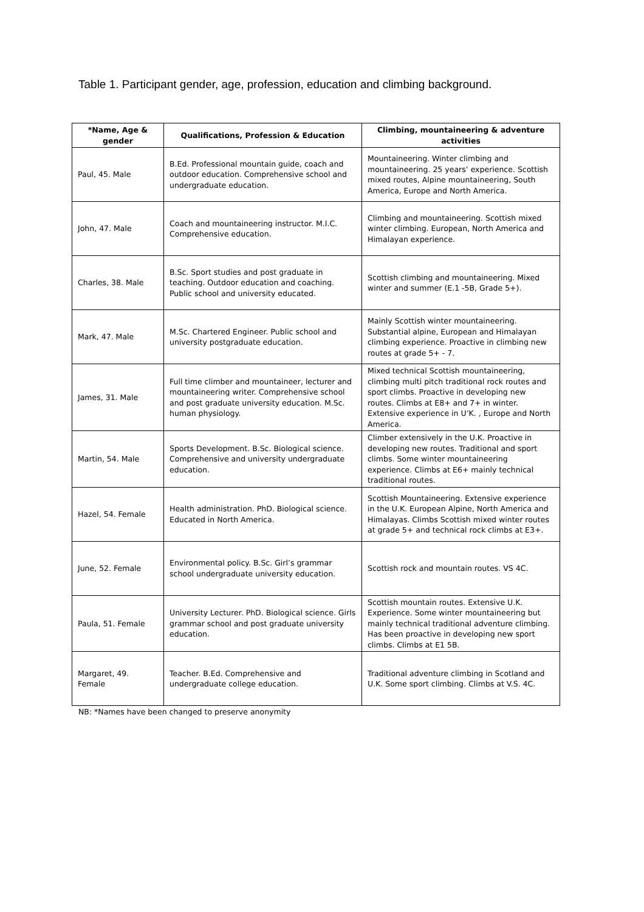Table 1. Participant gender, age, profession, education and climbing background.
| *Name, Age & gender | Qualifications, Profession & Education | Climbing, mountaineering & adventure activities |
| --- | --- | --- |
| Paul, 45. Male | B.Ed. Professional mountain guide, coach and outdoor education. Comprehensive school and undergraduate education. | Mountaineering. Winter climbing and mountaineering. 25 years’ experience. Scottish mixed routes, Alpine mountaineering, South America, Europe and North America. |
| John, 47. Male | Coach and mountaineering instructor. M.I.C. Comprehensive education. | Climbing and mountaineering. Scottish mixed winter climbing. European, North America and Himalayan experience. |
| Charles, 38. Male | B.Sc. Sport studies and post graduate in teaching. Outdoor education and coaching. Public school and university educated. | Scottish climbing and mountaineering. Mixed winter and summer (E.1 -5B, Grade 5+). |
| Mark, 47. Male | M.Sc. Chartered Engineer. Public school and university postgraduate education. | Mainly Scottish winter mountaineering. Substantial alpine, European and Himalayan climbing experience. Proactive in climbing new routes at grade 5+ - 7. |
| James, 31. Male | Full time climber and mountaineer, lecturer and mountaineering writer. Comprehensive school and post graduate university education. M.Sc. human physiology. | Mixed technical Scottish mountaineering, climbing multi pitch traditional rock routes and sport climbs. Proactive in developing new routes. Climbs at E8+ and 7+ in winter. Extensive experience in U’K. , Europe and North America. |
| Martin, 54. Male | Sports Development. B.Sc. Biological science. Comprehensive and university undergraduate education. | Climber extensively in the U.K. Proactive in developing new routes. Traditional and sport climbs. Some winter mountaineering experience. Climbs at E6+ mainly technical traditional routes. |
| Hazel, 54. Female | Health administration. PhD. Biological science. Educated in North America. | Scottish Mountaineering. Extensive experience in the U.K. European Alpine, North America and Himalayas. Climbs Scottish mixed winter routes at grade 5+ and technical rock climbs at E3+. |
| June, 52. Female | Environmental policy. B.Sc. Girl’s grammar school undergraduate university education. | Scottish rock and mountain routes. VS 4C. |
| Paula, 51. Female | University Lecturer. PhD. Biological science. Girls grammar school and post graduate university education. | Scottish mountain routes. Extensive U.K. Experience. Some winter mountaineering but mainly technical traditional adventure climbing. Has been proactive in developing new sport climbs. Climbs at E1 5B. |
| Margaret, 49. Female | Teacher. B.Ed. Comprehensive and undergraduate college education. | Traditional adventure climbing in Scotland and U.K. Some sport climbing. Climbs at V.S. 4C. |
NB: *Names have been changed to preserve anonymity